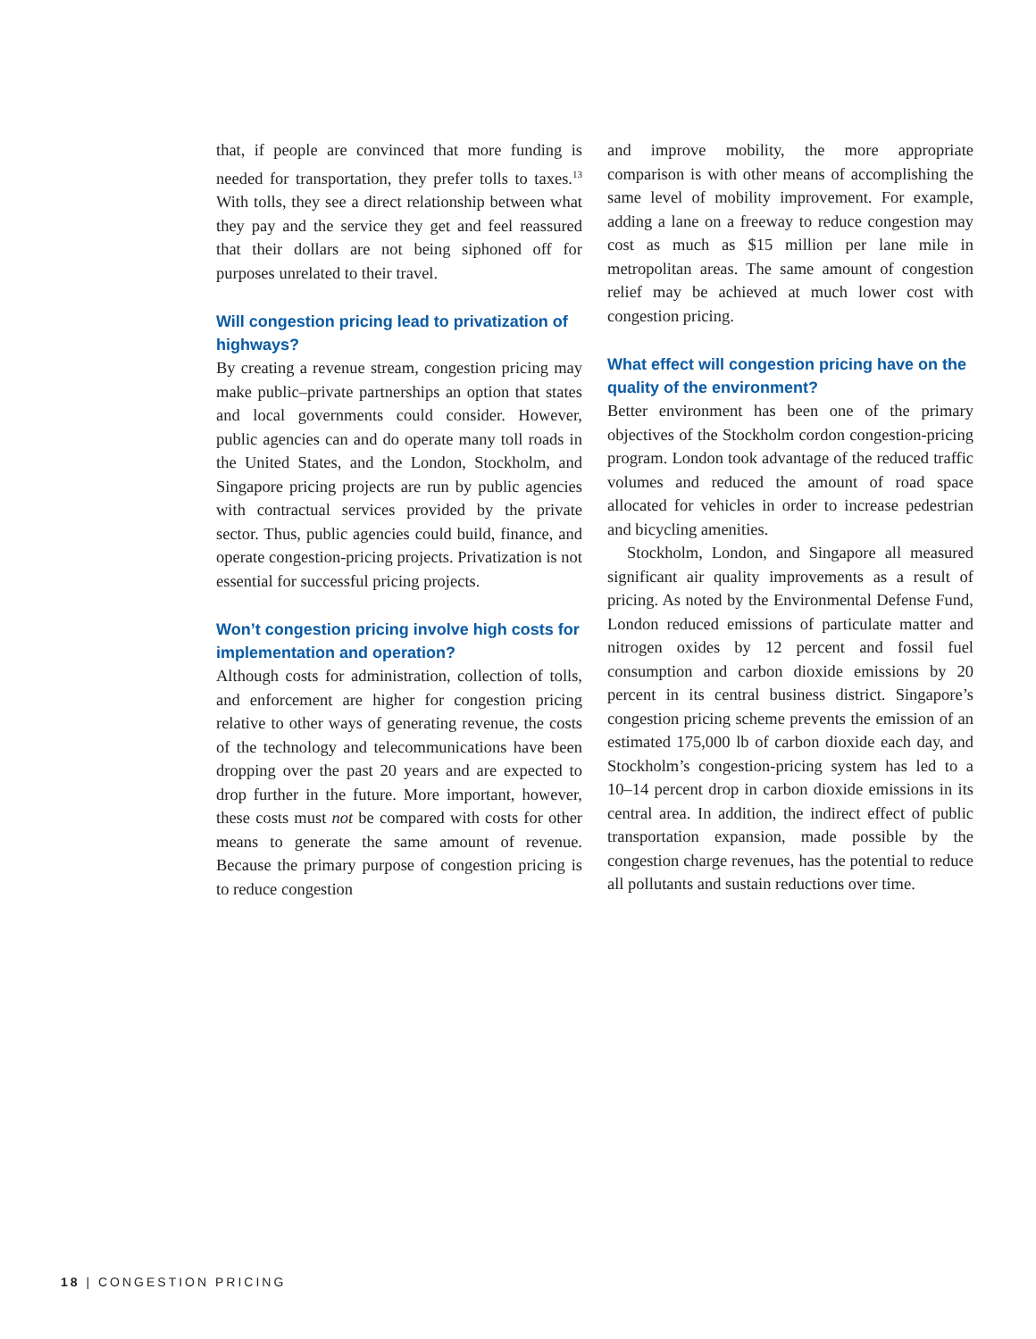that, if people are convinced that more funding is needed for transportation, they prefer tolls to taxes.<sup>13</sup> With tolls, they see a direct relationship between what they pay and the service they get and feel reassured that their dollars are not being siphoned off for purposes unrelated to their travel.
Will congestion pricing lead to privatization of highways?
By creating a revenue stream, congestion pricing may make public–private partnerships an option that states and local governments could consider. However, public agencies can and do operate many toll roads in the United States, and the London, Stockholm, and Singapore pricing projects are run by public agencies with contractual services provided by the private sector. Thus, public agencies could build, finance, and operate congestion-pricing projects. Privatization is not essential for successful pricing projects.
Won’t congestion pricing involve high costs for implementation and operation?
Although costs for administration, collection of tolls, and enforcement are higher for congestion pricing relative to other ways of generating revenue, the costs of the technology and telecommunications have been dropping over the past 20 years and are expected to drop further in the future. More important, however, these costs must not be compared with costs for other means to generate the same amount of revenue. Because the primary purpose of congestion pricing is to reduce congestion
and improve mobility, the more appropriate comparison is with other means of accomplishing the same level of mobility improvement. For example, adding a lane on a freeway to reduce congestion may cost as much as $15 million per lane mile in metropolitan areas. The same amount of congestion relief may be achieved at much lower cost with congestion pricing.
What effect will congestion pricing have on the quality of the environment?
Better environment has been one of the primary objectives of the Stockholm cordon congestion-pricing program. London took advantage of the reduced traffic volumes and reduced the amount of road space allocated for vehicles in order to increase pedestrian and bicycling amenities.
Stockholm, London, and Singapore all measured significant air quality improvements as a result of pricing. As noted by the Environmental Defense Fund, London reduced emissions of particulate matter and nitrogen oxides by 12 percent and fossil fuel consumption and carbon dioxide emissions by 20 percent in its central business district. Singapore’s congestion pricing scheme prevents the emission of an estimated 175,000 lb of carbon dioxide each day, and Stockholm’s congestion-pricing system has led to a 10–14 percent drop in carbon dioxide emissions in its central area. In addition, the indirect effect of public transportation expansion, made possible by the congestion charge revenues, has the potential to reduce all pollutants and sustain reductions over time.
18 | CONGESTION PRICING